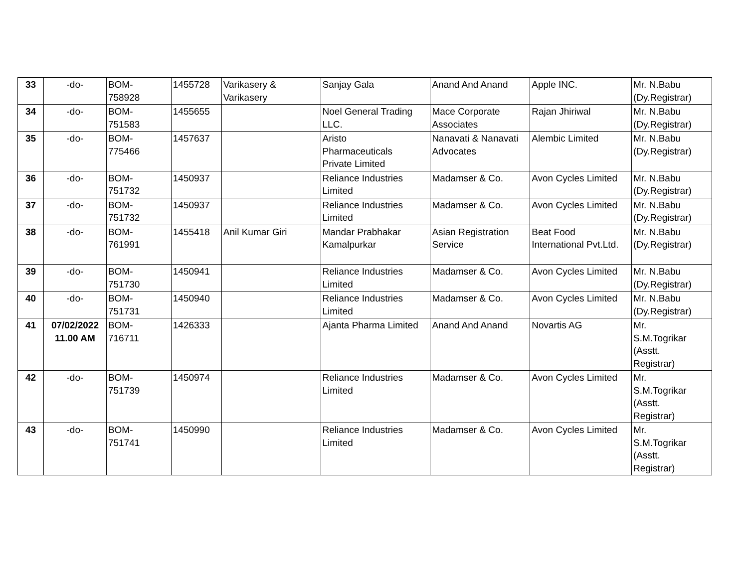| 33 | -do- | BOM- 758928 | 1455728 | Varikasery & Varikasery | Sanjay Gala | Anand And Anand | Apple INC. | Mr. N.Babu (Dy.Registrar) |
| 34 | -do- | BOM- 751583 | 1455655 | | Noel General Trading LLC. | Mace Corporate Associates | Rajan Jhiriwal | Mr. N.Babu (Dy.Registrar) |
| 35 | -do- | BOM- 775466 | 1457637 | | Aristo Pharmaceuticals Private Limited | Nanavati & Nanavati Advocates | Alembic Limited | Mr. N.Babu (Dy.Registrar) |
| 36 | -do- | BOM- 751732 | 1450937 | | Reliance Industries Limited | Madamser & Co. | Avon Cycles Limited | Mr. N.Babu (Dy.Registrar) |
| 37 | -do- | BOM- 751732 | 1450937 | | Reliance Industries Limited | Madamser & Co. | Avon Cycles Limited | Mr. N.Babu (Dy.Registrar) |
| 38 | -do- | BOM- 761991 | 1455418 | Anil Kumar Giri | Mandar Prabhakar Kamalpurkar | Asian Registration Service | Beat Food International Pvt.Ltd. | Mr. N.Babu (Dy.Registrar) |
| 39 | -do- | BOM- 751730 | 1450941 | | Reliance Industries Limited | Madamser & Co. | Avon Cycles Limited | Mr. N.Babu (Dy.Registrar) |
| 40 | -do- | BOM- 751731 | 1450940 | | Reliance Industries Limited | Madamser & Co. | Avon Cycles Limited | Mr. N.Babu (Dy.Registrar) |
| 41 | 07/02/2022 11.00 AM | BOM- 716711 | 1426333 | | Ajanta Pharma Limited | Anand And Anand | Novartis AG | Mr. S.M.Togrikar (Asstt. Registrar) |
| 42 | -do- | BOM- 751739 | 1450974 | | Reliance Industries Limited | Madamser & Co. | Avon Cycles Limited | Mr. S.M.Togrikar (Asstt. Registrar) |
| 43 | -do- | BOM- 751741 | 1450990 | | Reliance Industries Limited | Madamser & Co. | Avon Cycles Limited | Mr. S.M.Togrikar (Asstt. Registrar) |